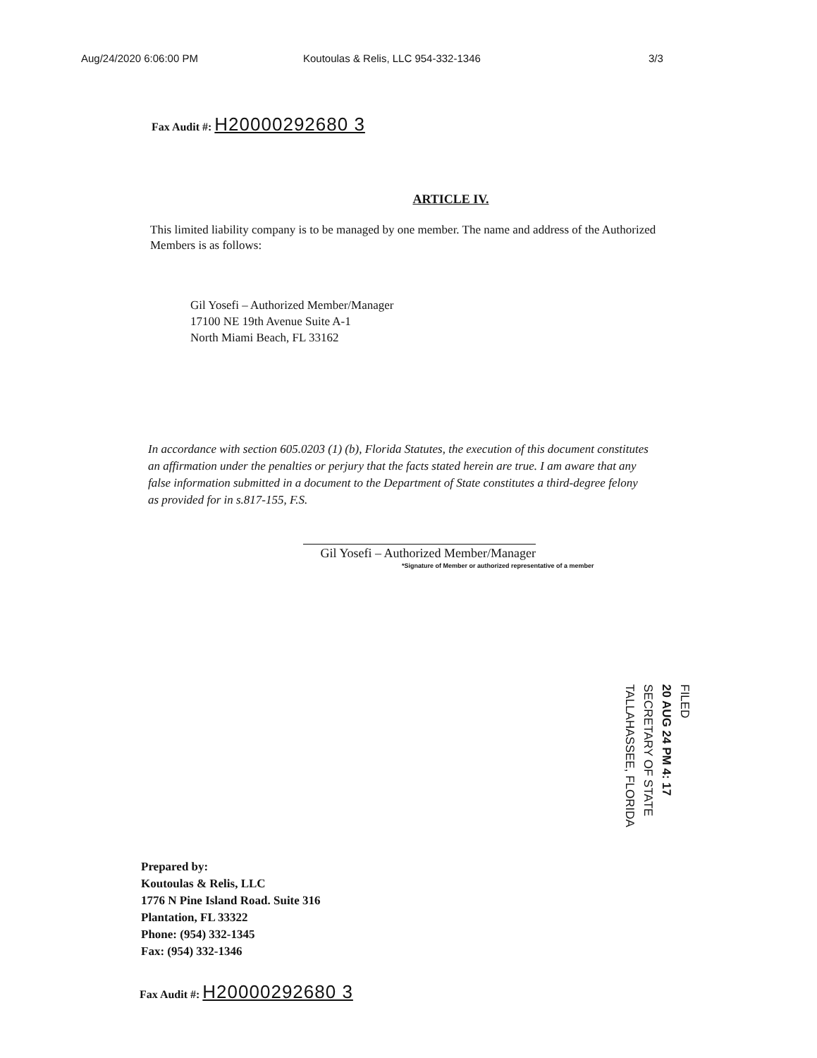Aug/24/2020 6:06:00 PM Koutoulas & Relis, LLC 954-332-1346 3/3
Fax Audit #: H20000292680 3
ARTICLE IV.
This limited liability company is to be managed by one member. The name and address of the Authorized Members is as follows:
Gil Yosefi – Authorized Member/Manager
17100 NE 19th Avenue Suite A-1
North Miami Beach, FL 33162
In accordance with section 605.0203 (1) (b), Florida Statutes, the execution of this document constitutes an affirmation under the penalties or perjury that the facts stated herein are true. I am aware that any false information submitted in a document to the Department of State constitutes a third-degree felony as provided for in s.817-155, F.S.
Gil Yosefi – Authorized Member/Manager
*Signature of Member or authorized representative of a member
FILED
20 AUG 24 PM 4: 17
SECRETARY OF STATE
TALLAHASSEE, FLORIDA
Prepared by:
Koutoulas & Relis, LLC
1776 N Pine Island Road. Suite 316
Plantation, FL 33322
Phone: (954) 332-1345
Fax: (954) 332-1346
Fax Audit #: H20000292680 3